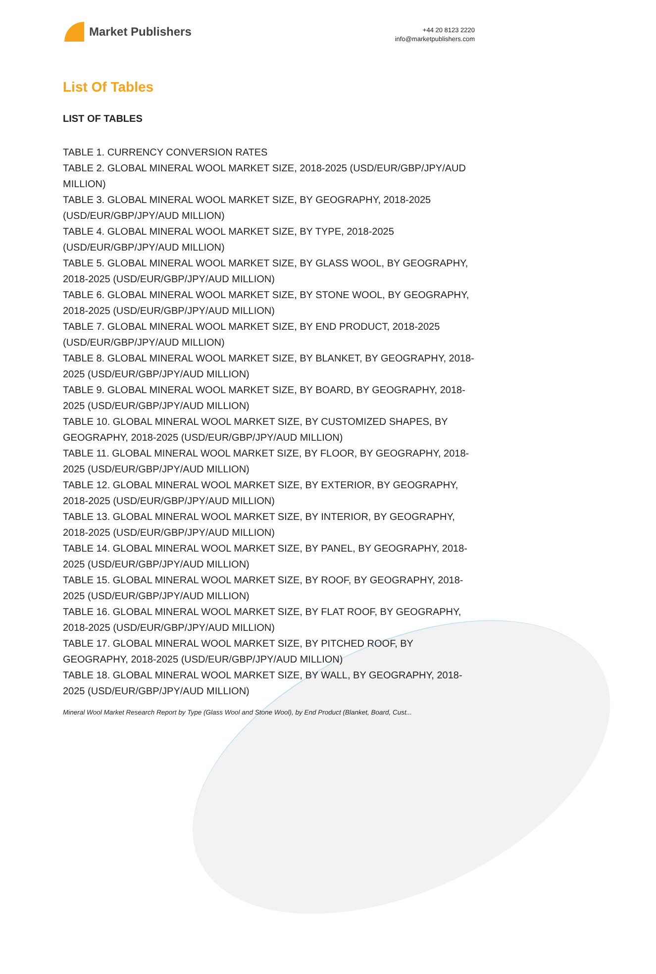Market Publishers
+44 20 8123 2220
info@marketpublishers.com
List Of Tables
LIST OF TABLES
TABLE 1. CURRENCY CONVERSION RATES
TABLE 2. GLOBAL MINERAL WOOL MARKET SIZE, 2018-2025 (USD/EUR/GBP/JPY/AUD MILLION)
TABLE 3. GLOBAL MINERAL WOOL MARKET SIZE, BY GEOGRAPHY, 2018-2025 (USD/EUR/GBP/JPY/AUD MILLION)
TABLE 4. GLOBAL MINERAL WOOL MARKET SIZE, BY TYPE, 2018-2025 (USD/EUR/GBP/JPY/AUD MILLION)
TABLE 5. GLOBAL MINERAL WOOL MARKET SIZE, BY GLASS WOOL, BY GEOGRAPHY, 2018-2025 (USD/EUR/GBP/JPY/AUD MILLION)
TABLE 6. GLOBAL MINERAL WOOL MARKET SIZE, BY STONE WOOL, BY GEOGRAPHY, 2018-2025 (USD/EUR/GBP/JPY/AUD MILLION)
TABLE 7. GLOBAL MINERAL WOOL MARKET SIZE, BY END PRODUCT, 2018-2025 (USD/EUR/GBP/JPY/AUD MILLION)
TABLE 8. GLOBAL MINERAL WOOL MARKET SIZE, BY BLANKET, BY GEOGRAPHY, 2018-2025 (USD/EUR/GBP/JPY/AUD MILLION)
TABLE 9. GLOBAL MINERAL WOOL MARKET SIZE, BY BOARD, BY GEOGRAPHY, 2018-2025 (USD/EUR/GBP/JPY/AUD MILLION)
TABLE 10. GLOBAL MINERAL WOOL MARKET SIZE, BY CUSTOMIZED SHAPES, BY GEOGRAPHY, 2018-2025 (USD/EUR/GBP/JPY/AUD MILLION)
TABLE 11. GLOBAL MINERAL WOOL MARKET SIZE, BY FLOOR, BY GEOGRAPHY, 2018-2025 (USD/EUR/GBP/JPY/AUD MILLION)
TABLE 12. GLOBAL MINERAL WOOL MARKET SIZE, BY EXTERIOR, BY GEOGRAPHY, 2018-2025 (USD/EUR/GBP/JPY/AUD MILLION)
TABLE 13. GLOBAL MINERAL WOOL MARKET SIZE, BY INTERIOR, BY GEOGRAPHY, 2018-2025 (USD/EUR/GBP/JPY/AUD MILLION)
TABLE 14. GLOBAL MINERAL WOOL MARKET SIZE, BY PANEL, BY GEOGRAPHY, 2018-2025 (USD/EUR/GBP/JPY/AUD MILLION)
TABLE 15. GLOBAL MINERAL WOOL MARKET SIZE, BY ROOF, BY GEOGRAPHY, 2018-2025 (USD/EUR/GBP/JPY/AUD MILLION)
TABLE 16. GLOBAL MINERAL WOOL MARKET SIZE, BY FLAT ROOF, BY GEOGRAPHY, 2018-2025 (USD/EUR/GBP/JPY/AUD MILLION)
TABLE 17. GLOBAL MINERAL WOOL MARKET SIZE, BY PITCHED ROOF, BY GEOGRAPHY, 2018-2025 (USD/EUR/GBP/JPY/AUD MILLION)
TABLE 18. GLOBAL MINERAL WOOL MARKET SIZE, BY WALL, BY GEOGRAPHY, 2018-2025 (USD/EUR/GBP/JPY/AUD MILLION)
Mineral Wool Market Research Report by Type (Glass Wool and Stone Wool), by End Product (Blanket, Board, Cust...